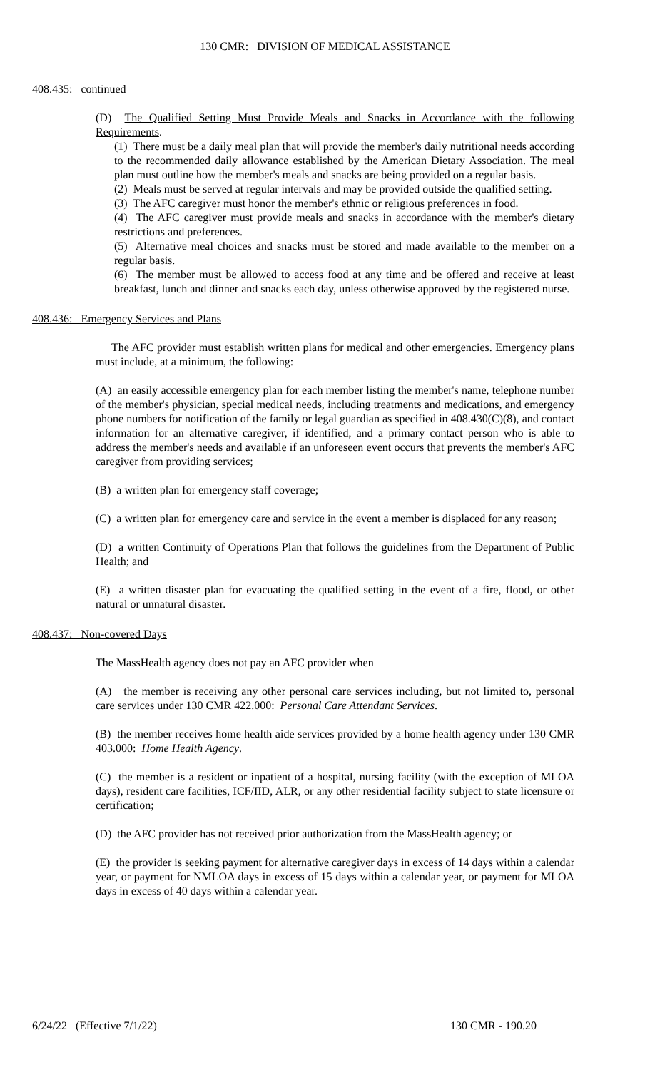130 CMR: DIVISION OF MEDICAL ASSISTANCE
408.435: continued
(D) The Qualified Setting Must Provide Meals and Snacks in Accordance with the following Requirements.
(1) There must be a daily meal plan that will provide the member's daily nutritional needs according to the recommended daily allowance established by the American Dietary Association. The meal plan must outline how the member's meals and snacks are being provided on a regular basis.
(2) Meals must be served at regular intervals and may be provided outside the qualified setting.
(3) The AFC caregiver must honor the member's ethnic or religious preferences in food.
(4) The AFC caregiver must provide meals and snacks in accordance with the member's dietary restrictions and preferences.
(5) Alternative meal choices and snacks must be stored and made available to the member on a regular basis.
(6) The member must be allowed to access food at any time and be offered and receive at least breakfast, lunch and dinner and snacks each day, unless otherwise approved by the registered nurse.
408.436: Emergency Services and Plans
The AFC provider must establish written plans for medical and other emergencies. Emergency plans must include, at a minimum, the following:
(A) an easily accessible emergency plan for each member listing the member's name, telephone number of the member's physician, special medical needs, including treatments and medications, and emergency phone numbers for notification of the family or legal guardian as specified in 408.430(C)(8), and contact information for an alternative caregiver, if identified, and a primary contact person who is able to address the member's needs and available if an unforeseen event occurs that prevents the member's AFC caregiver from providing services;
(B) a written plan for emergency staff coverage;
(C) a written plan for emergency care and service in the event a member is displaced for any reason;
(D) a written Continuity of Operations Plan that follows the guidelines from the Department of Public Health; and
(E) a written disaster plan for evacuating the qualified setting in the event of a fire, flood, or other natural or unnatural disaster.
408.437: Non-covered Days
The MassHealth agency does not pay an AFC provider when
(A) the member is receiving any other personal care services including, but not limited to, personal care services under 130 CMR 422.000: Personal Care Attendant Services.
(B) the member receives home health aide services provided by a home health agency under 130 CMR 403.000: Home Health Agency.
(C) the member is a resident or inpatient of a hospital, nursing facility (with the exception of MLOA days), resident care facilities, ICF/IID, ALR, or any other residential facility subject to state licensure or certification;
(D) the AFC provider has not received prior authorization from the MassHealth agency; or
(E) the provider is seeking payment for alternative caregiver days in excess of 14 days within a calendar year, or payment for NMLOA days in excess of 15 days within a calendar year, or payment for MLOA days in excess of 40 days within a calendar year.
6/24/22 (Effective 7/1/22) 130 CMR - 190.20